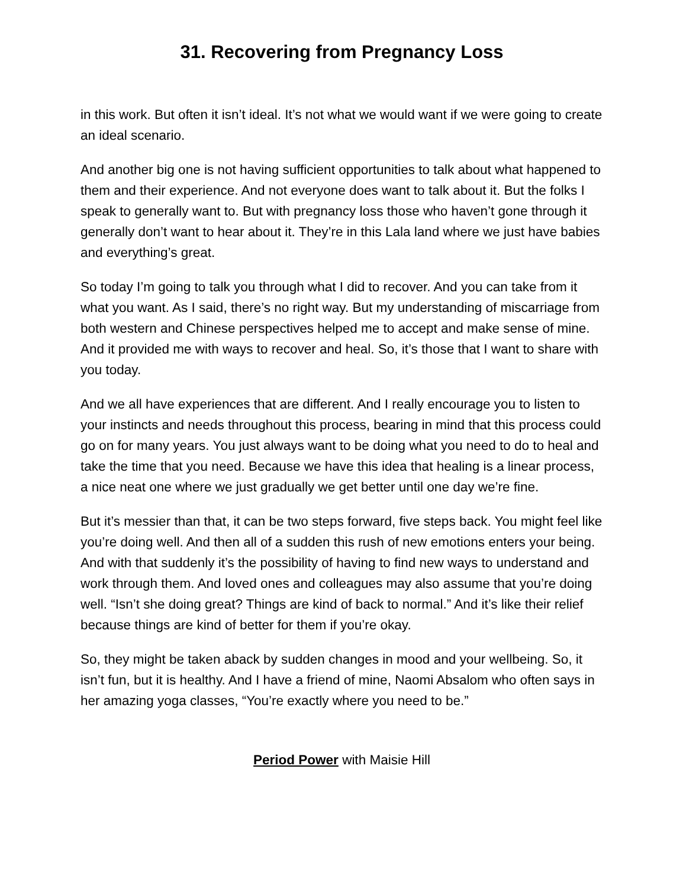31. Recovering from Pregnancy Loss
in this work. But often it isn’t ideal. It’s not what we would want if we were going to create an ideal scenario.
And another big one is not having sufficient opportunities to talk about what happened to them and their experience. And not everyone does want to talk about it. But the folks I speak to generally want to. But with pregnancy loss those who haven’t gone through it generally don’t want to hear about it. They’re in this Lala land where we just have babies and everything’s great.
So today I’m going to talk you through what I did to recover. And you can take from it what you want. As I said, there’s no right way. But my understanding of miscarriage from both western and Chinese perspectives helped me to accept and make sense of mine. And it provided me with ways to recover and heal. So, it’s those that I want to share with you today.
And we all have experiences that are different. And I really encourage you to listen to your instincts and needs throughout this process, bearing in mind that this process could go on for many years. You just always want to be doing what you need to do to heal and take the time that you need. Because we have this idea that healing is a linear process, a nice neat one where we just gradually we get better until one day we’re fine.
But it’s messier than that, it can be two steps forward, five steps back. You might feel like you’re doing well. And then all of a sudden this rush of new emotions enters your being. And with that suddenly it’s the possibility of having to find new ways to understand and work through them. And loved ones and colleagues may also assume that you’re doing well. “Isn’t she doing great? Things are kind of back to normal.” And it’s like their relief because things are kind of better for them if you’re okay.
So, they might be taken aback by sudden changes in mood and your wellbeing. So, it isn’t fun, but it is healthy. And I have a friend of mine, Naomi Absalom who often says in her amazing yoga classes, “You’re exactly where you need to be.”
Period Power with Maisie Hill